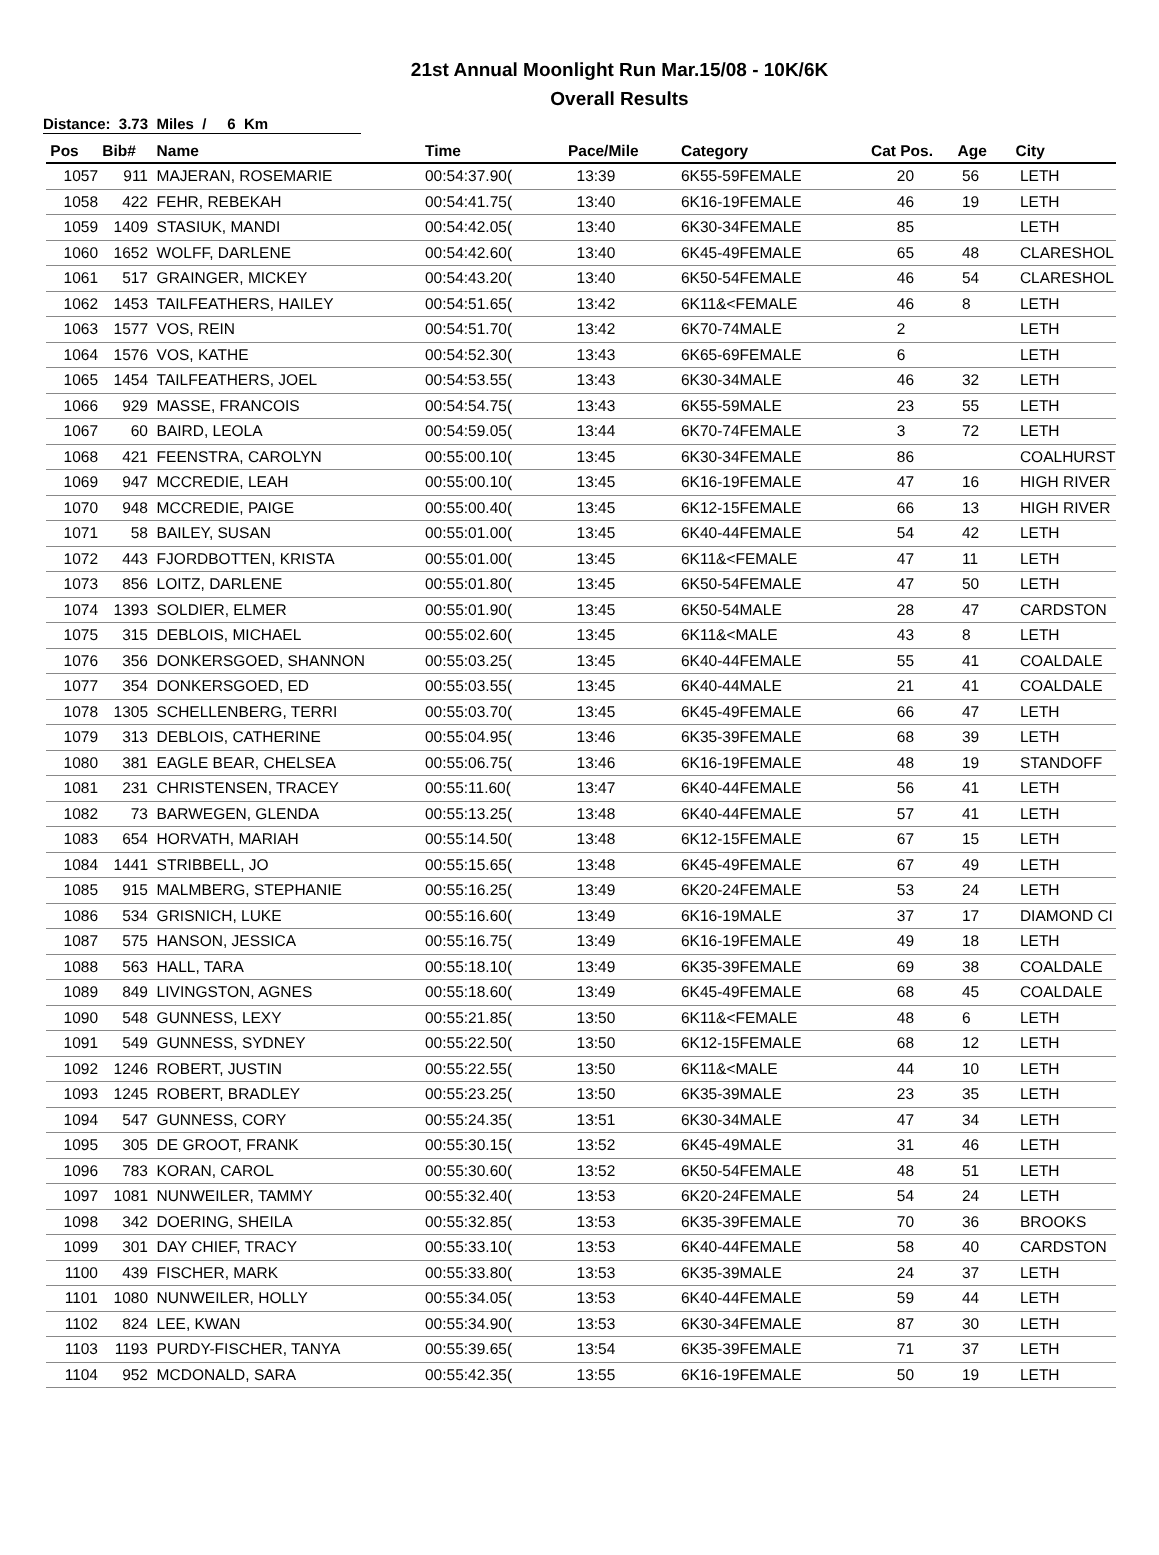21st Annual Moonlight Run Mar.15/08 - 10K/6K
Overall Results
Distance: 3.73 Miles / 6 Km
| Pos | Bib# | Name | Time | Pace/Mile | Category | Cat Pos. | Age | City |
| --- | --- | --- | --- | --- | --- | --- | --- | --- |
| 1057 | 911 | MAJERAN, ROSEMARIE | 00:54:37.90( | 13:39 | 6K55-59FEMALE | 20 | 56 | LETH |
| 1058 | 422 | FEHR, REBEKAH | 00:54:41.75( | 13:40 | 6K16-19FEMALE | 46 | 19 | LETH |
| 1059 | 1409 | STASIUK, MANDI | 00:54:42.05( | 13:40 | 6K30-34FEMALE | 85 | | LETH |
| 1060 | 1652 | WOLFF, DARLENE | 00:54:42.60( | 13:40 | 6K45-49FEMALE | 65 | 48 | CLARESHOL |
| 1061 | 517 | GRAINGER, MICKEY | 00:54:43.20( | 13:40 | 6K50-54FEMALE | 46 | 54 | CLARESHOL |
| 1062 | 1453 | TAILFEATHERS, HAILEY | 00:54:51.65( | 13:42 | 6K11&<FEMALE | 46 | 8 | LETH |
| 1063 | 1577 | VOS, REIN | 00:54:51.70( | 13:42 | 6K70-74MALE | 2 | | LETH |
| 1064 | 1576 | VOS, KATHE | 00:54:52.30( | 13:43 | 6K65-69FEMALE | 6 | | LETH |
| 1065 | 1454 | TAILFEATHERS, JOEL | 00:54:53.55( | 13:43 | 6K30-34MALE | 46 | 32 | LETH |
| 1066 | 929 | MASSE, FRANCOIS | 00:54:54.75( | 13:43 | 6K55-59MALE | 23 | 55 | LETH |
| 1067 | 60 | BAIRD, LEOLA | 00:54:59.05( | 13:44 | 6K70-74FEMALE | 3 | 72 | LETH |
| 1068 | 421 | FEENSTRA, CAROLYN | 00:55:00.10( | 13:45 | 6K30-34FEMALE | 86 | | COALHURST |
| 1069 | 947 | MCCREDIE, LEAH | 00:55:00.10( | 13:45 | 6K16-19FEMALE | 47 | 16 | HIGH RIVER |
| 1070 | 948 | MCCREDIE, PAIGE | 00:55:00.40( | 13:45 | 6K12-15FEMALE | 66 | 13 | HIGH RIVER |
| 1071 | 58 | BAILEY, SUSAN | 00:55:01.00( | 13:45 | 6K40-44FEMALE | 54 | 42 | LETH |
| 1072 | 443 | FJORDBOTTEN, KRISTA | 00:55:01.00( | 13:45 | 6K11&<FEMALE | 47 | 11 | LETH |
| 1073 | 856 | LOITZ, DARLENE | 00:55:01.80( | 13:45 | 6K50-54FEMALE | 47 | 50 | LETH |
| 1074 | 1393 | SOLDIER, ELMER | 00:55:01.90( | 13:45 | 6K50-54MALE | 28 | 47 | CARDSTON |
| 1075 | 315 | DEBLOIS, MICHAEL | 00:55:02.60( | 13:45 | 6K11&<MALE | 43 | 8 | LETH |
| 1076 | 356 | DONKERSGOED, SHANNON | 00:55:03.25( | 13:45 | 6K40-44FEMALE | 55 | 41 | COALDALE |
| 1077 | 354 | DONKERSGOED, ED | 00:55:03.55( | 13:45 | 6K40-44MALE | 21 | 41 | COALDALE |
| 1078 | 1305 | SCHELLENBERG, TERRI | 00:55:03.70( | 13:45 | 6K45-49FEMALE | 66 | 47 | LETH |
| 1079 | 313 | DEBLOIS, CATHERINE | 00:55:04.95( | 13:46 | 6K35-39FEMALE | 68 | 39 | LETH |
| 1080 | 381 | EAGLE BEAR, CHELSEA | 00:55:06.75( | 13:46 | 6K16-19FEMALE | 48 | 19 | STANDOFF |
| 1081 | 231 | CHRISTENSEN, TRACEY | 00:55:11.60( | 13:47 | 6K40-44FEMALE | 56 | 41 | LETH |
| 1082 | 73 | BARWEGEN, GLENDA | 00:55:13.25( | 13:48 | 6K40-44FEMALE | 57 | 41 | LETH |
| 1083 | 654 | HORVATH, MARIAH | 00:55:14.50( | 13:48 | 6K12-15FEMALE | 67 | 15 | LETH |
| 1084 | 1441 | STRIBBELL, JO | 00:55:15.65( | 13:48 | 6K45-49FEMALE | 67 | 49 | LETH |
| 1085 | 915 | MALMBERG, STEPHANIE | 00:55:16.25( | 13:49 | 6K20-24FEMALE | 53 | 24 | LETH |
| 1086 | 534 | GRISNICH, LUKE | 00:55:16.60( | 13:49 | 6K16-19MALE | 37 | 17 | DIAMOND CI |
| 1087 | 575 | HANSON, JESSICA | 00:55:16.75( | 13:49 | 6K16-19FEMALE | 49 | 18 | LETH |
| 1088 | 563 | HALL, TARA | 00:55:18.10( | 13:49 | 6K35-39FEMALE | 69 | 38 | COALDALE |
| 1089 | 849 | LIVINGSTON, AGNES | 00:55:18.60( | 13:49 | 6K45-49FEMALE | 68 | 45 | COALDALE |
| 1090 | 548 | GUNNESS, LEXY | 00:55:21.85( | 13:50 | 6K11&<FEMALE | 48 | 6 | LETH |
| 1091 | 549 | GUNNESS, SYDNEY | 00:55:22.50( | 13:50 | 6K12-15FEMALE | 68 | 12 | LETH |
| 1092 | 1246 | ROBERT, JUSTIN | 00:55:22.55( | 13:50 | 6K11&<MALE | 44 | 10 | LETH |
| 1093 | 1245 | ROBERT, BRADLEY | 00:55:23.25( | 13:50 | 6K35-39MALE | 23 | 35 | LETH |
| 1094 | 547 | GUNNESS, CORY | 00:55:24.35( | 13:51 | 6K30-34MALE | 47 | 34 | LETH |
| 1095 | 305 | DE GROOT, FRANK | 00:55:30.15( | 13:52 | 6K45-49MALE | 31 | 46 | LETH |
| 1096 | 783 | KORAN, CAROL | 00:55:30.60( | 13:52 | 6K50-54FEMALE | 48 | 51 | LETH |
| 1097 | 1081 | NUNWEILER, TAMMY | 00:55:32.40( | 13:53 | 6K20-24FEMALE | 54 | 24 | LETH |
| 1098 | 342 | DOERING, SHEILA | 00:55:32.85( | 13:53 | 6K35-39FEMALE | 70 | 36 | BROOKS |
| 1099 | 301 | DAY CHIEF, TRACY | 00:55:33.10( | 13:53 | 6K40-44FEMALE | 58 | 40 | CARDSTON |
| 1100 | 439 | FISCHER, MARK | 00:55:33.80( | 13:53 | 6K35-39MALE | 24 | 37 | LETH |
| 1101 | 1080 | NUNWEILER, HOLLY | 00:55:34.05( | 13:53 | 6K40-44FEMALE | 59 | 44 | LETH |
| 1102 | 824 | LEE, KWAN | 00:55:34.90( | 13:53 | 6K30-34FEMALE | 87 | 30 | LETH |
| 1103 | 1193 | PURDY-FISCHER, TANYA | 00:55:39.65( | 13:54 | 6K35-39FEMALE | 71 | 37 | LETH |
| 1104 | 952 | MCDONALD, SARA | 00:55:42.35( | 13:55 | 6K16-19FEMALE | 50 | 19 | LETH |